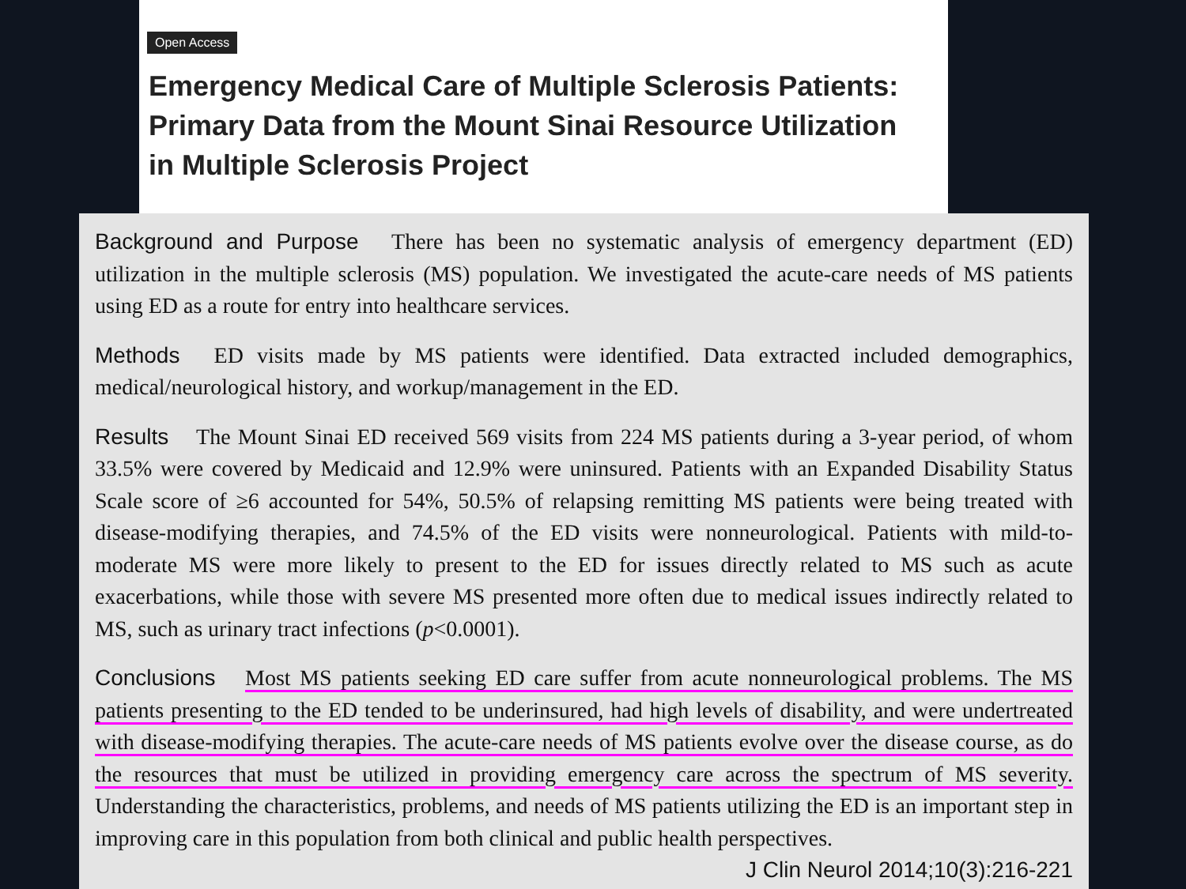Open Access
Emergency Medical Care of Multiple Sclerosis Patients:
Primary Data from the Mount Sinai Resource Utilization
in Multiple Sclerosis Project
Background and Purpose There has been no systematic analysis of emergency department (ED) utilization in the multiple sclerosis (MS) population. We investigated the acute-care needs of MS patients using ED as a route for entry into healthcare services.
Methods ED visits made by MS patients were identified. Data extracted included demographics, medical/neurological history, and workup/management in the ED.
Results The Mount Sinai ED received 569 visits from 224 MS patients during a 3-year period, of whom 33.5% were covered by Medicaid and 12.9% were uninsured. Patients with an Expanded Disability Status Scale score of ≥6 accounted for 54%, 50.5% of relapsing remitting MS patients were being treated with disease-modifying therapies, and 74.5% of the ED visits were nonneurological. Patients with mild-to-moderate MS were more likely to present to the ED for issues directly related to MS such as acute exacerbations, while those with severe MS presented more often due to medical issues indirectly related to MS, such as urinary tract infections (p<0.0001).
Conclusions Most MS patients seeking ED care suffer from acute nonneurological problems. The MS patients presenting to the ED tended to be underinsured, had high levels of disability, and were undertreated with disease-modifying therapies. The acute-care needs of MS patients evolve over the disease course, as do the resources that must be utilized in providing emergency care across the spectrum of MS severity. Understanding the characteristics, problems, and needs of MS patients utilizing the ED is an important step in improving care in this population from both clinical and public health perspectives. J Clin Neurol 2014;10(3):216-221